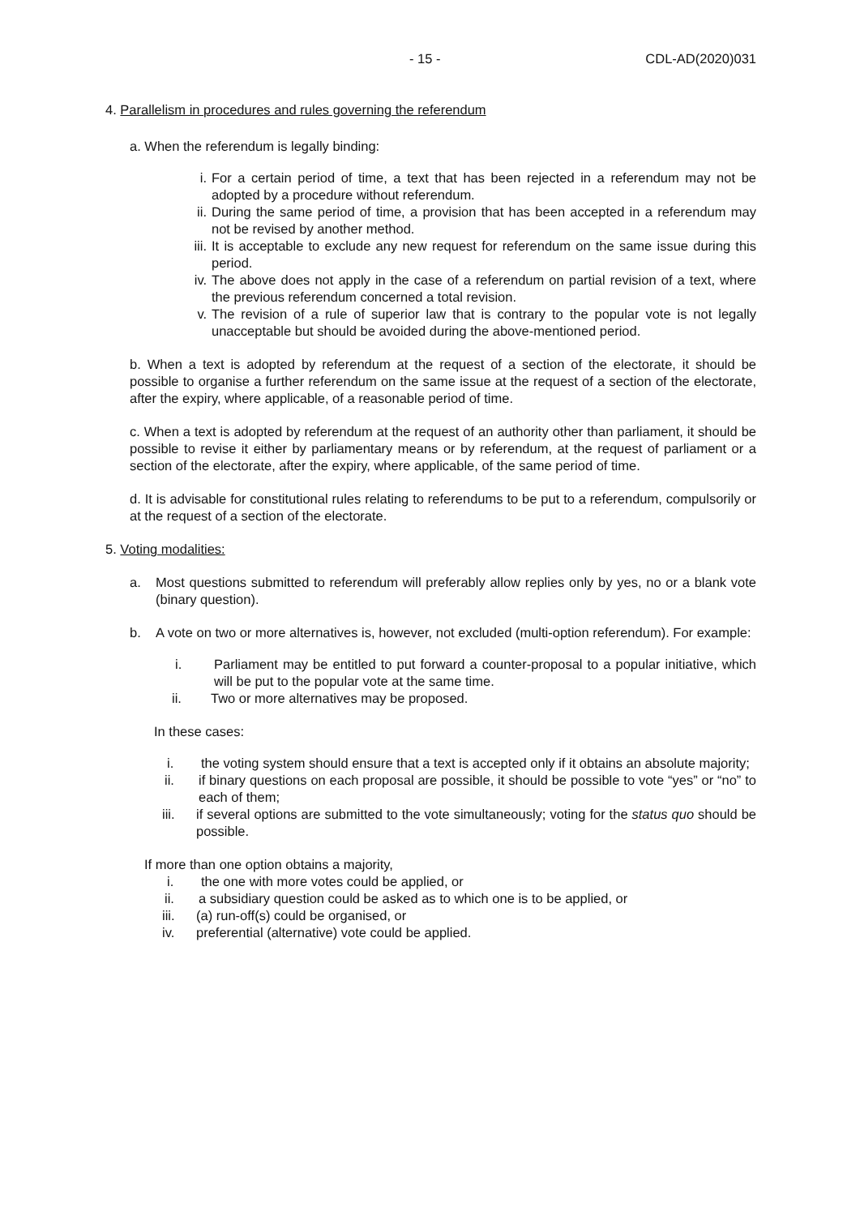- 15 - CDL-AD(2020)031
4. Parallelism in procedures and rules governing the referendum
a. When the referendum is legally binding:
i. For a certain period of time, a text that has been rejected in a referendum may not be adopted by a procedure without referendum.
ii. During the same period of time, a provision that has been accepted in a referendum may not be revised by another method.
iii. It is acceptable to exclude any new request for referendum on the same issue during this period.
iv. The above does not apply in the case of a referendum on partial revision of a text, where the previous referendum concerned a total revision.
v. The revision of a rule of superior law that is contrary to the popular vote is not legally unacceptable but should be avoided during the above-mentioned period.
b. When a text is adopted by referendum at the request of a section of the electorate, it should be possible to organise a further referendum on the same issue at the request of a section of the electorate, after the expiry, where applicable, of a reasonable period of time.
c. When a text is adopted by referendum at the request of an authority other than parliament, it should be possible to revise it either by parliamentary means or by referendum, at the request of parliament or a section of the electorate, after the expiry, where applicable, of the same period of time.
d. It is advisable for constitutional rules relating to referendums to be put to a referendum, compulsorily or at the request of a section of the electorate.
5. Voting modalities:
a. Most questions submitted to referendum will preferably allow replies only by yes, no or a blank vote (binary question).
b. A vote on two or more alternatives is, however, not excluded (multi-option referendum). For example:
i. Parliament may be entitled to put forward a counter-proposal to a popular initiative, which will be put to the popular vote at the same time.
ii. Two or more alternatives may be proposed.
In these cases:
i. the voting system should ensure that a text is accepted only if it obtains an absolute majority;
ii. if binary questions on each proposal are possible, it should be possible to vote “yes” or “no” to each of them;
iii. if several options are submitted to the vote simultaneously; voting for the status quo should be possible.
If more than one option obtains a majority,
i. the one with more votes could be applied, or
ii. a subsidiary question could be asked as to which one is to be applied, or
iii. (a) run-off(s) could be organised, or
iv. preferential (alternative) vote could be applied.